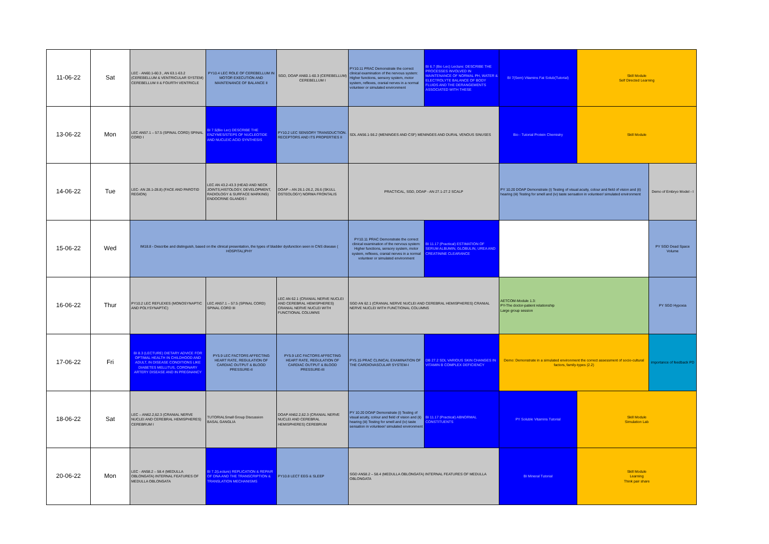| 11-06-22 | Sat | LEC - AN60.1-60.3 , AN 63.1-63.2 (CEREBELLUM & VENTRICULAR SYSTEM) CEREBELLUM II & FOURTH VENTRICLE | PY10.4 LEC ROLE OF CEREBELLUM IN MOTOR EXECUTION AND MAINTENANCE OF BALANCE II | SGD, DOAP AN60.1-60.3 (CEREBELLUM) CEREBELLUM I | PY10.11 PRAC Demonstrate the correct clinical examination of the nervous system: Higher functions, sensory system, motor system, reflexes, cranial nerves in a normal volunteer or simulated environment | BI 6.7 (Bio Lec) Lecture: DESCRIBE THE PROCESSES INVOLVED IN MAINTENANCE OF NORMAL PH, WATER & ELECTROLYTE BALANCE OF BODY FLUIDS AND THE DERANGEMENTS ASSOCIATED WITH THESE | BI 7(Sem) Vitamins Fat Solub(Tutorial) | Skill Module Self Directed Learning | |
| 13-06-22 | Mon | LEC AN57.1 – 57.5 (SPINAL CORD) SPINAL CORD I | BI 7.5(Bio Lec) DESCRIBE THE ENZYMES/STEPS OF NUCLEOTIDE AND NUCLEIC ACID SYNTHESIS | PY10.2 LEC SENSORY TRANSDUCTION. RECEPTORS AND ITS PROPERTIES II | SDL AN56.1-56.2 (MENINGES AND CSF) MENINGES AND DURAL VENOUS SINUSES | | Bio - Tutorial Protein Chemistry | Skill Module | |
| 14-06-22 | Tue | LEC- AN 28.1-28.8) (FACE AND PAROTID REGION) | LEC AN 43.2-43.3 (HEAD AND NECK JOINTS,HISTOLOGY, DEVELOPMENT, RADIOLOGY & SURFACE MARKING) ENDOCRINE GLANDS I | DOAP – AN 26.1-26.2, 26.6 (SKULL OSTEOLOGY) NORMA FRONTALIS | PRACTICAL, SGD, DOAP - AN 27.1-27.2 SCALP | | PY 10.20 DOAP Demonstrate (i) Testing of visual acuity, colour and field of vision and (ii) hearing (iii) Testing for smell and (iv) taste sensation in volunteer/ simulated environment | | Demo of Embryo Model - I |
| 15-06-22 | Wed | IM18.8 - Describe and distinguish, based on the clinical presentation, the types of bladder dysfunction seen in CNS disease ( HOSPITAL)PHY | | | PY10.11 PRAC Demonstrate the correct clinical examination of the nervous system: Higher functions, sensory system, motor system, reflexes, cranial nerves in a normal volunteer or simulated environment | BI 11.17 (Practical) ESTIMATION OF SERUM ALBUMIN, GLOBULIN, UREA AND CREATININE CLEARANCE | | | PY SGD Dead Space Volume |
| 16-06-22 | Thur | PY10.2 LEC REFLEXES (MONOSYNAPTIC AND POLYSYNAPTIC) | LEC AN57.1 – 57.5 (SPINAL CORD) SPINAL CORD III | LEC AN 62.1 (CRANIAL NERVE NUCLEI AND CEREBRAL HEMISPHERES) CRANIAL NERVE NUCLEI WITH FUNCTIONAL COLUMNS | SGD AN 62.1 (CRANIAL NERVE NUCLEI AND CEREBRAL HEMISPHERES) CRANIAL NERVE NUCLEI WITH FUNCTIONAL COLUMNS | | AETCOM-Module 1.3: PY-The doctor-patient relationship Large group session | | PY SGD Hypoxia |
| 17-06-22 | Fri | BI 8.3 (LECTURE) DIETARY ADVICE FOR OPTIMAL HEALTH IN CHILDHOOD AND ADULT, IN DISEASE CONDITIONS LIKE DIABETES MELLITUS, CORONARY ARTERY DISEASE AND IN PREGNANCY | PY5.9 LEC FACTORS AFFECTING HEART RATE, REGULATION OF CARDIAC OUTPUT & BLOOD PRESSURE-II | PY5.9 LEC FACTORS AFFECTING HEART RATE, REGULATION OF CARDIAC OUTPUT & BLOOD PRESSURE-III | PY5.15 PRAC CLINICAL EXAMINATION OF THE CARDIOVASCULAR SYSTEM-I | DB 27.2 SDL VARIOUS SKIN CHANGES IN VITAMIN B COMPLEX DEFICIENCY | Demo: Demonstrate in a simulated environment the correct assessment of socio-cultural factors, family-types (2.2) | | importance of feedback PD |
| 18-06-22 | Sat | LEC – AN62.2,62.3 (CRANIAL NERVE NUCLEI AND CEREBRAL HEMISPHERES) CEREBRUM I | TUTORIALSmall Group Discussion BASAL GANGLIA | DOAP AN62.2,62.3 (CRANIAL NERVE NUCLEI AND CEREBRAL HEMISPHERES) CEREBRUM | PY 10.20 DOAP Demonstrate (i) Testing of visual acuity, colour and field of vision and (ii) hearing (iii) Testing for smell and (iv) taste sensation in volunteer/ simulated environment | BI 11.17 (Practical) ABNORMAL CONSTITUENTS | PY Soluble Vitamins Tutorial | Skill Module Simulation Lab | |
| 20-06-22 | Mon | LEC - AN58.2 – 58.4 (MEDULLA OBLONGATA) INTERNAL FEATURES OF MEDULLA OBLONGATA | BI 7.2(Lecture) REPLICATION & REPAIR OF DNA AND THE TRANSCRIPTION & TRANSLATION MECHANISMS | PY10.8 LECT EEG & SLEEP | SGD AN58.2 – 58.4 (MEDULLA OBLONGATA) INTERNAL FEATURES OF MEDULLA OBLONGATA | | BI Mineral Tutorial | Skill Module Learning Think pair share | |